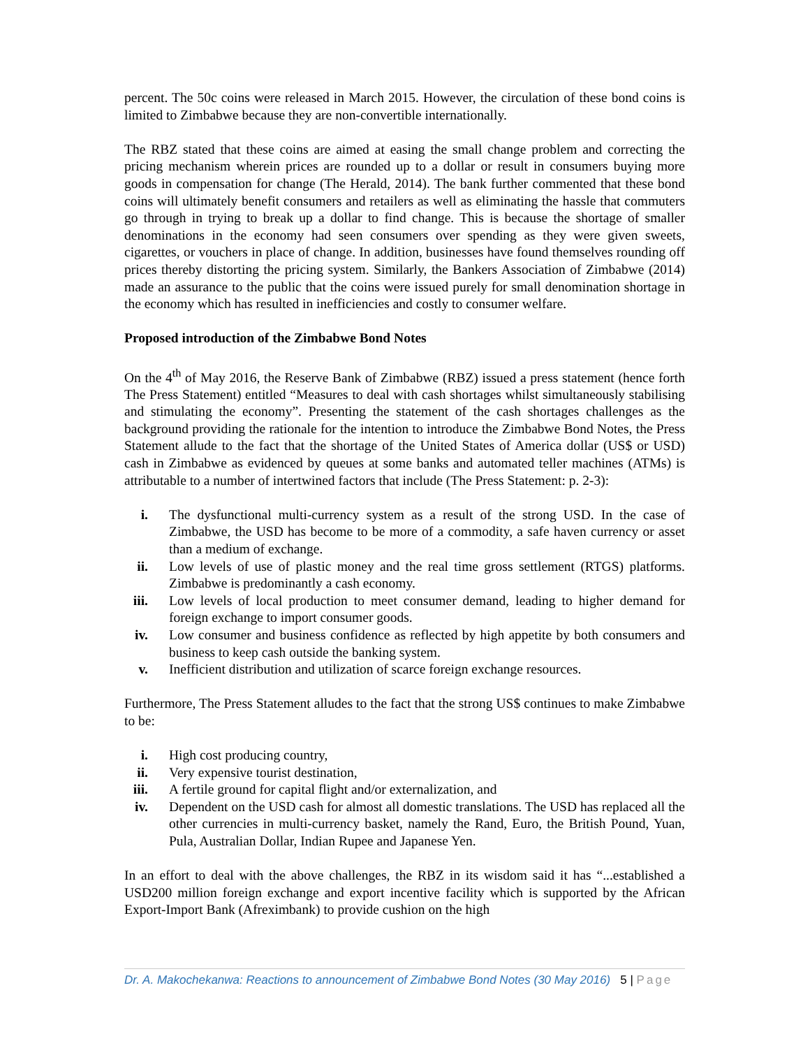percent. The 50c coins were released in March 2015. However, the circulation of these bond coins is limited to Zimbabwe because they are non-convertible internationally.
The RBZ stated that these coins are aimed at easing the small change problem and correcting the pricing mechanism wherein prices are rounded up to a dollar or result in consumers buying more goods in compensation for change (The Herald, 2014). The bank further commented that these bond coins will ultimately benefit consumers and retailers as well as eliminating the hassle that commuters go through in trying to break up a dollar to find change. This is because the shortage of smaller denominations in the economy had seen consumers over spending as they were given sweets, cigarettes, or vouchers in place of change. In addition, businesses have found themselves rounding off prices thereby distorting the pricing system. Similarly, the Bankers Association of Zimbabwe (2014) made an assurance to the public that the coins were issued purely for small denomination shortage in the economy which has resulted in inefficiencies and costly to consumer welfare.
Proposed introduction of the Zimbabwe Bond Notes
On the 4<sup>th</sup> of May 2016, the Reserve Bank of Zimbabwe (RBZ) issued a press statement (hence forth The Press Statement) entitled “Measures to deal with cash shortages whilst simultaneously stabilising and stimulating the economy”. Presenting the statement of the cash shortages challenges as the background providing the rationale for the intention to introduce the Zimbabwe Bond Notes, the Press Statement allude to the fact that the shortage of the United States of America dollar (US$ or USD) cash in Zimbabwe as evidenced by queues at some banks and automated teller machines (ATMs) is attributable to a number of intertwined factors that include (The Press Statement: p. 2-3):
i. The dysfunctional multi-currency system as a result of the strong USD. In the case of Zimbabwe, the USD has become to be more of a commodity, a safe haven currency or asset than a medium of exchange.
ii. Low levels of use of plastic money and the real time gross settlement (RTGS) platforms. Zimbabwe is predominantly a cash economy.
iii. Low levels of local production to meet consumer demand, leading to higher demand for foreign exchange to import consumer goods.
iv. Low consumer and business confidence as reflected by high appetite by both consumers and business to keep cash outside the banking system.
v. Inefficient distribution and utilization of scarce foreign exchange resources.
Furthermore, The Press Statement alludes to the fact that the strong US$ continues to make Zimbabwe to be:
i. High cost producing country,
ii. Very expensive tourist destination,
iii. A fertile ground for capital flight and/or externalization, and
iv. Dependent on the USD cash for almost all domestic translations. The USD has replaced all the other currencies in multi-currency basket, namely the Rand, Euro, the British Pound, Yuan, Pula, Australian Dollar, Indian Rupee and Japanese Yen.
In an effort to deal with the above challenges, the RBZ in its wisdom said it has “...established a USD200 million foreign exchange and export incentive facility which is supported by the African Export-Import Bank (Afreximbank) to provide cushion on the high
Dr. A. Makochekanwa: Reactions to announcement of Zimbabwe Bond Notes (30 May 2016) 5 | Page